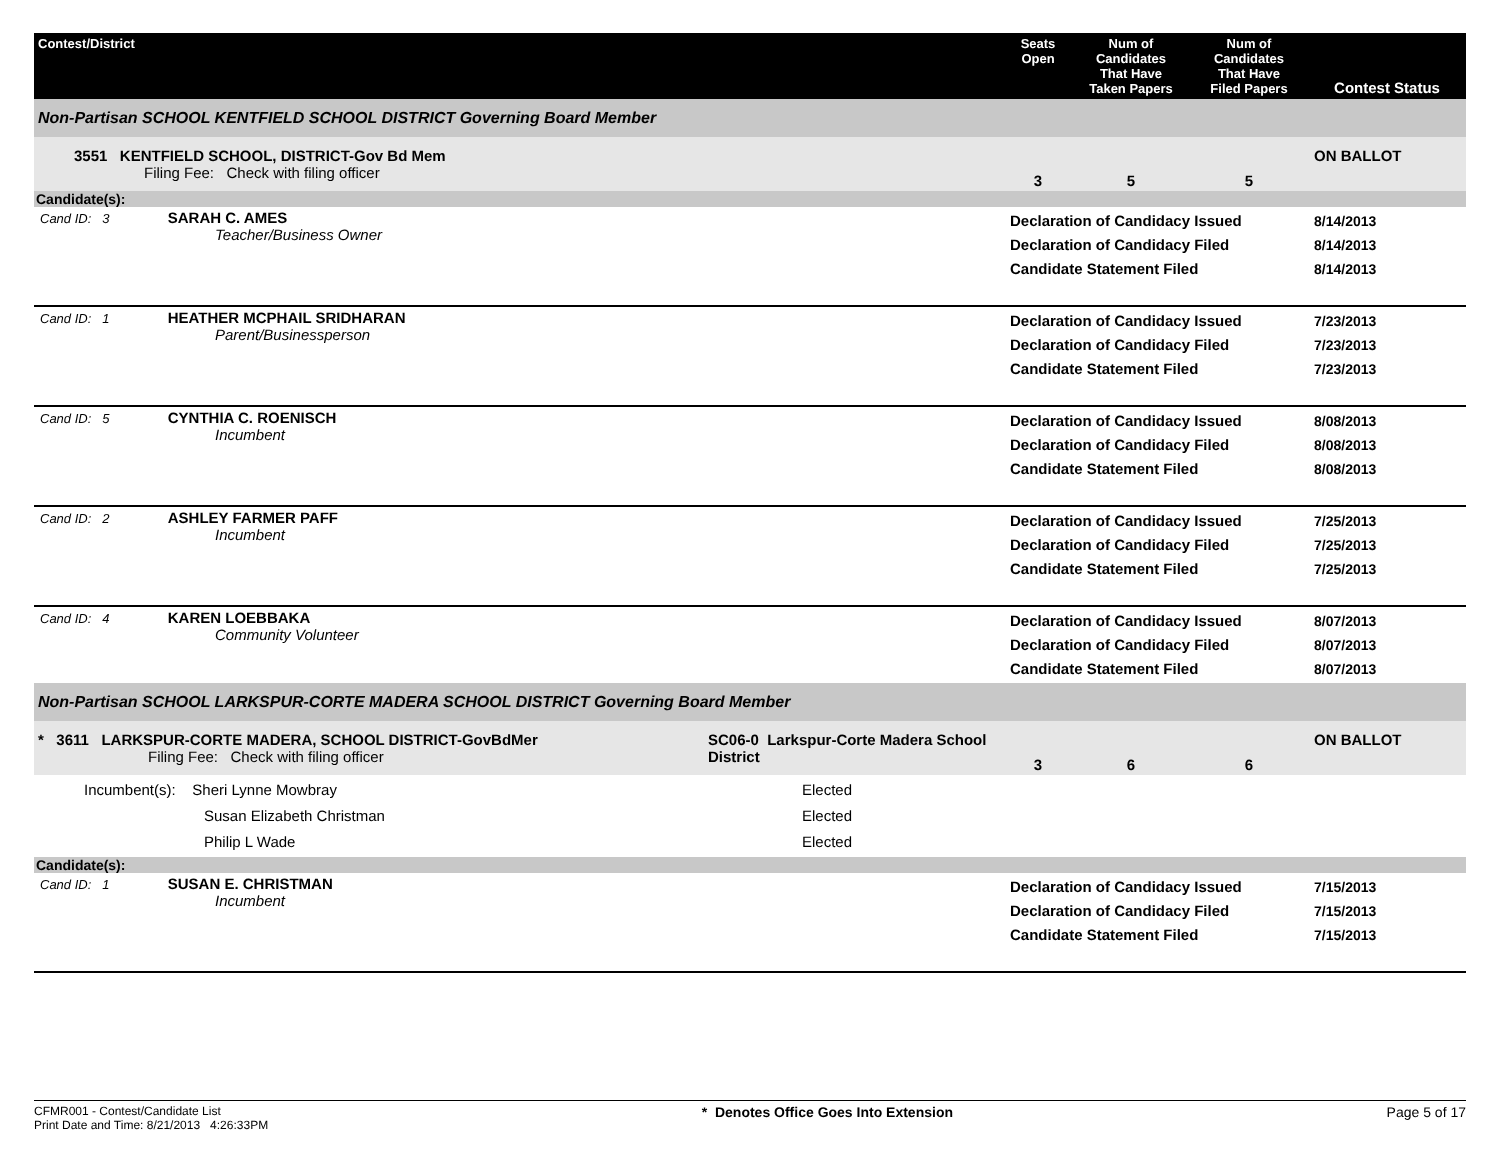| Contest/District | | Seats Open | Num of Candidates That Have Taken Papers | Num of Candidates That Have Filed Papers | Contest Status |
| --- | --- | --- | --- | --- | --- |
| Non-Partisan SCHOOL KENTFIELD SCHOOL DISTRICT Governing Board Member | | | | | |
| 3551 KENTFIELD SCHOOL, DISTRICT-Gov Bd Mem Filing Fee: Check with filing officer | | 3 | 5 | 5 | ON BALLOT |
| Candidate(s): | | | | | |
| Cand ID: 3 SARAH C. AMES Teacher/Business Owner | | Declaration of Candidacy Issued Declaration of Candidacy Filed Candidate Statement Filed | | | 8/14/2013 8/14/2013 8/14/2013 |
| Cand ID: 1 HEATHER MCPHAIL SRIDHARAN Parent/Businessperson | | Declaration of Candidacy Issued Declaration of Candidacy Filed Candidate Statement Filed | | | 7/23/2013 7/23/2013 7/23/2013 |
| Cand ID: 5 CYNTHIA C. ROENISCH Incumbent | | Declaration of Candidacy Issued Declaration of Candidacy Filed Candidate Statement Filed | | | 8/08/2013 8/08/2013 8/08/2013 |
| Cand ID: 2 ASHLEY FARMER PAFF Incumbent | | Declaration of Candidacy Issued Declaration of Candidacy Filed Candidate Statement Filed | | | 7/25/2013 7/25/2013 7/25/2013 |
| Cand ID: 4 KAREN LOEBBAKA Community Volunteer | | Declaration of Candidacy Issued Declaration of Candidacy Filed Candidate Statement Filed | | | 8/07/2013 8/07/2013 8/07/2013 |
| Non-Partisan SCHOOL LARKSPUR-CORTE MADERA SCHOOL DISTRICT Governing Board Member | | | | | |
| * 3611 LARKSPUR-CORTE MADERA, SCHOOL DISTRICT-GovBdMer Filing Fee: Check with filing officer | SC06-0 Larkspur-Corte Madera School District | 3 | 6 | 6 | ON BALLOT |
| Incumbent(s): Sheri Lynne Mowbray Susan Elizabeth Christman Philip L Wade | Elected Elected Elected | | | | |
| Candidate(s): | | | | | |
| Cand ID: 1 SUSAN E. CHRISTMAN Incumbent | | Declaration of Candidacy Issued Declaration of Candidacy Filed Candidate Statement Filed | | | 7/15/2013 7/15/2013 7/15/2013 |
CFMR001 - Contest/Candidate List
Print Date and Time: 8/21/2013 4:26:33PM
* Denotes Office Goes Into Extension
Page 5 of 17